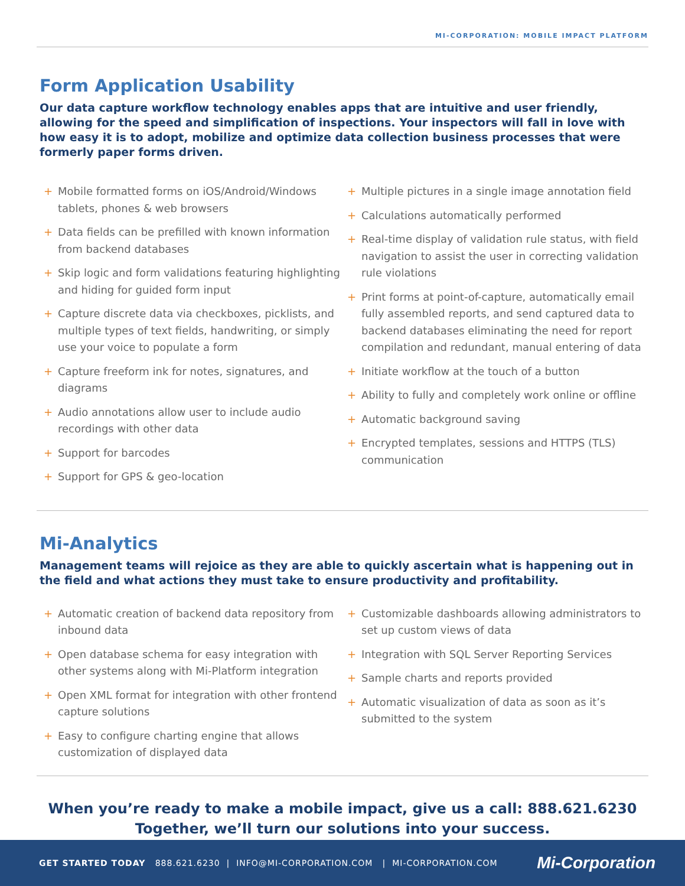MI-CORPORATION: MOBILE IMPACT PLATFORM
Form Application Usability
Our data capture workflow technology enables apps that are intuitive and user friendly, allowing for the speed and simplification of inspections. Your inspectors will fall in love with how easy it is to adopt, mobilize and optimize data collection business processes that were formerly paper forms driven.
+ Mobile formatted forms on iOS/Android/Windows tablets, phones & web browsers
+ Data fields can be prefilled with known information from backend databases
+ Skip logic and form validations featuring highlighting and hiding for guided form input
+ Capture discrete data via checkboxes, picklists, and multiple types of text fields, handwriting, or simply use your voice to populate a form
+ Capture freeform ink for notes, signatures, and diagrams
+ Audio annotations allow user to include audio recordings with other data
+ Support for barcodes
+ Support for GPS & geo-location
+ Multiple pictures in a single image annotation field
+ Calculations automatically performed
+ Real-time display of validation rule status, with field navigation to assist the user in correcting validation rule violations
+ Print forms at point-of-capture, automatically email fully assembled reports, and send captured data to backend databases eliminating the need for report compilation and redundant, manual entering of data
+ Initiate workflow at the touch of a button
+ Ability to fully and completely work online or offline
+ Automatic background saving
+ Encrypted templates, sessions and HTTPS (TLS) communication
Mi-Analytics
Management teams will rejoice as they are able to quickly ascertain what is happening out in the field and what actions they must take to ensure productivity and profitability.
+ Automatic creation of backend data repository from inbound data
+ Open database schema for easy integration with other systems along with Mi-Platform integration
+ Open XML format for integration with other frontend capture solutions
+ Easy to configure charting engine that allows customization of displayed data
+ Customizable dashboards allowing administrators to set up custom views of data
+ Integration with SQL Server Reporting Services
+ Sample charts and reports provided
+ Automatic visualization of data as soon as it’s submitted to the system
When you’re ready to make a mobile impact, give us a call: 888.621.6230
Together, we’ll turn our solutions into your success.
GET STARTED TODAY 888.621.6230 | INFO@MI-CORPORATION.COM | MI-CORPORATION.COM
Mi-Corporation